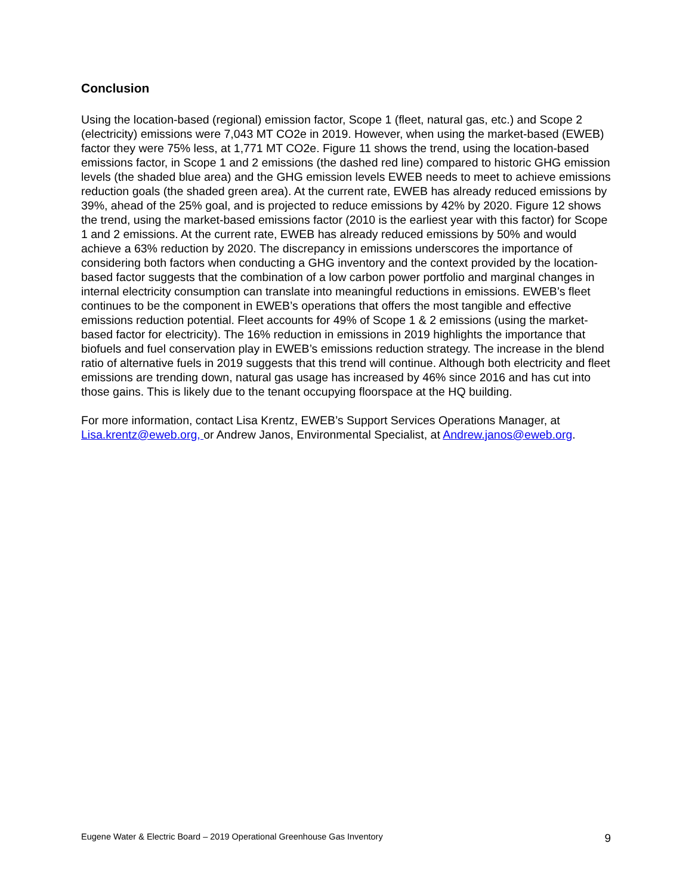Conclusion
Using the location-based (regional) emission factor, Scope 1 (fleet, natural gas, etc.) and Scope 2 (electricity) emissions were 7,043 MT CO2e in 2019. However, when using the market-based (EWEB) factor they were 75% less, at 1,771 MT CO2e. Figure 11 shows the trend, using the location-based emissions factor, in Scope 1 and 2 emissions (the dashed red line) compared to historic GHG emission levels (the shaded blue area) and the GHG emission levels EWEB needs to meet to achieve emissions reduction goals (the shaded green area). At the current rate, EWEB has already reduced emissions by 39%, ahead of the 25% goal, and is projected to reduce emissions by 42% by 2020. Figure 12 shows the trend, using the market-based emissions factor (2010 is the earliest year with this factor) for Scope 1 and 2 emissions. At the current rate, EWEB has already reduced emissions by 50% and would achieve a 63% reduction by 2020. The discrepancy in emissions underscores the importance of considering both factors when conducting a GHG inventory and the context provided by the location-based factor suggests that the combination of a low carbon power portfolio and marginal changes in internal electricity consumption can translate into meaningful reductions in emissions. EWEB’s fleet continues to be the component in EWEB’s operations that offers the most tangible and effective emissions reduction potential. Fleet accounts for 49% of Scope 1 & 2 emissions (using the market-based factor for electricity). The 16% reduction in emissions in 2019 highlights the importance that biofuels and fuel conservation play in EWEB’s emissions reduction strategy. The increase in the blend ratio of alternative fuels in 2019 suggests that this trend will continue. Although both electricity and fleet emissions are trending down, natural gas usage has increased by 46% since 2016 and has cut into those gains. This is likely due to the tenant occupying floorspace at the HQ building.
For more information, contact Lisa Krentz, EWEB’s Support Services Operations Manager, at Lisa.krentz@eweb.org, or Andrew Janos, Environmental Specialist, at Andrew.janos@eweb.org.
Eugene Water & Electric Board – 2019 Operational Greenhouse Gas Inventory 9